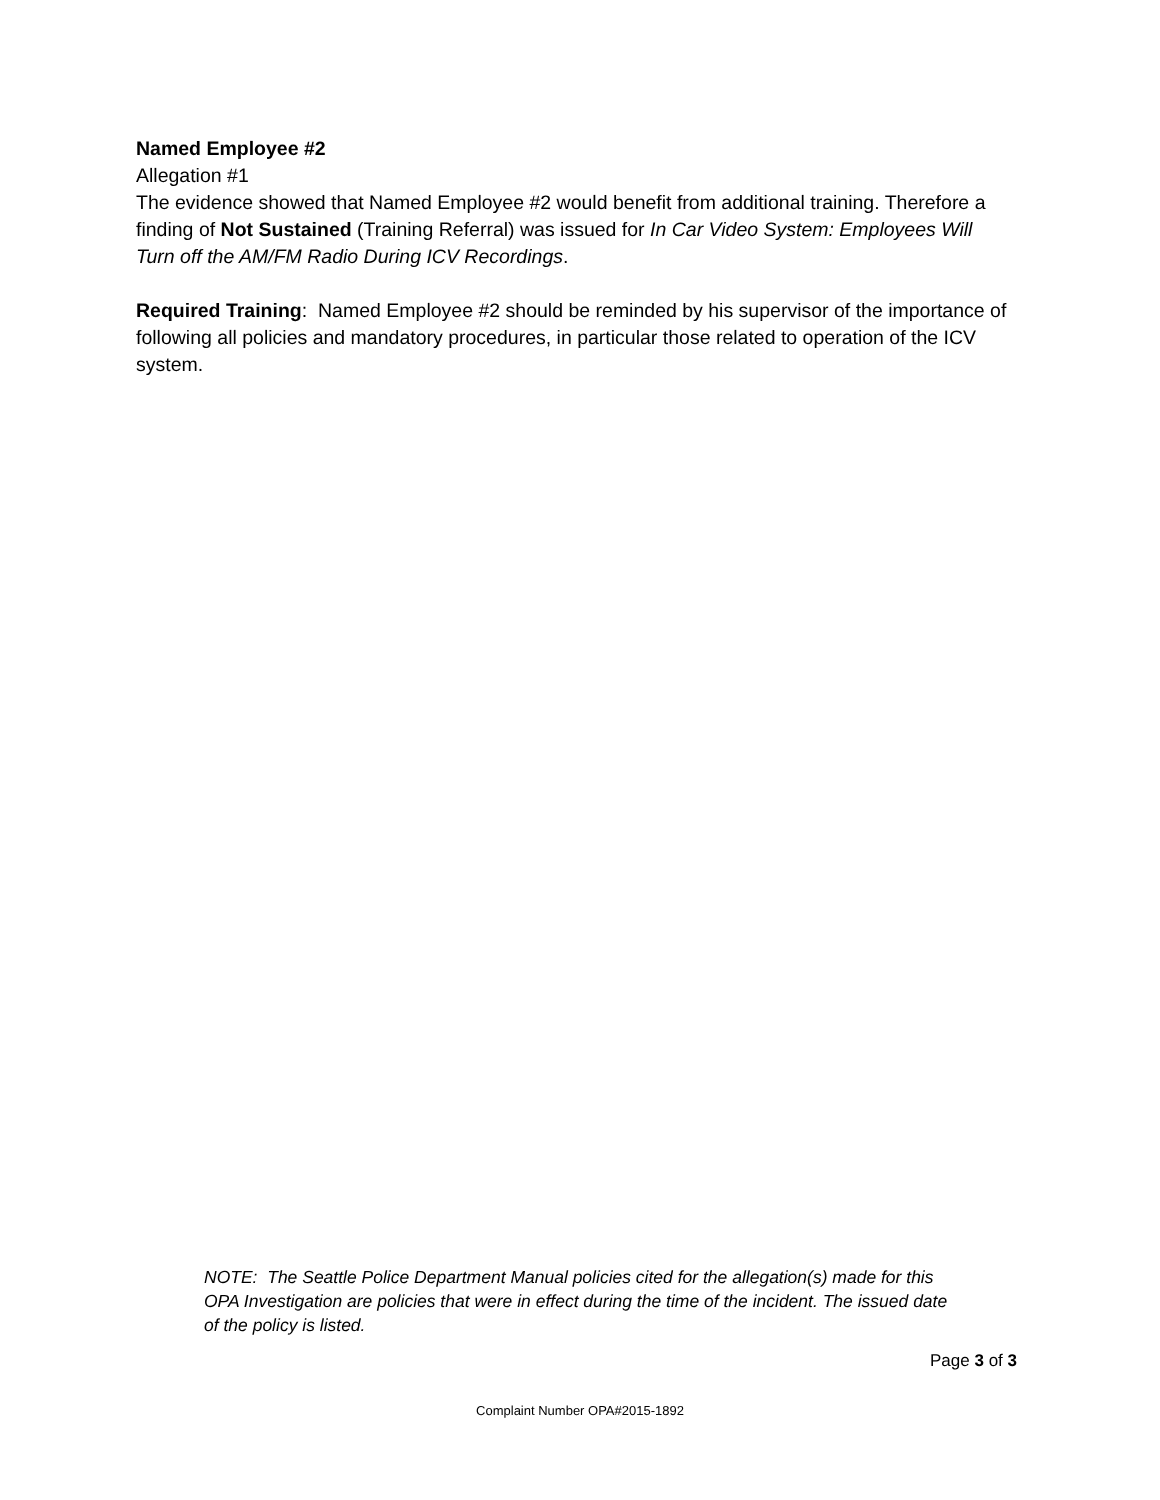Named Employee #2
Allegation #1
The evidence showed that Named Employee #2 would benefit from additional training. Therefore a finding of Not Sustained (Training Referral) was issued for In Car Video System: Employees Will Turn off the AM/FM Radio During ICV Recordings.
Required Training: Named Employee #2 should be reminded by his supervisor of the importance of following all policies and mandatory procedures, in particular those related to operation of the ICV system.
NOTE: The Seattle Police Department Manual policies cited for the allegation(s) made for this OPA Investigation are policies that were in effect during the time of the incident. The issued date of the policy is listed.
Page 3 of 3
Complaint Number OPA#2015-1892